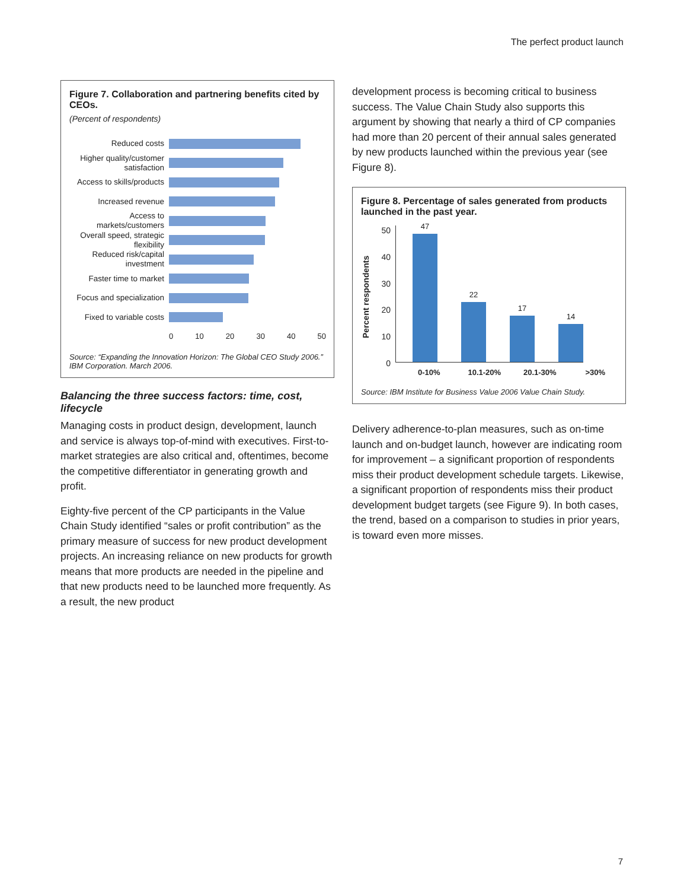The perfect product launch
Figure 7. Collaboration and partnering benefits cited by CEOs.
(Percent of respondents)
Reduced costs
Higher quality/customer satisfaction
Access to skills/products
Increased revenue
Access to markets/customers
Overall speed, strategic flexibility
Reduced risk/capital investment
Faster time to market
Focus and specialization
Fixed to variable costs
0 10 20 30 40 50
Source: “Expanding the Innovation Horizon: The Global CEO Study 2006.”
IBM Corporation. March 2006.
Balancing the three success factors: time, cost, lifecycle
Managing costs in product design, development, launch and service is always top-of-mind with executives. First-to-market strategies are also critical and, oftentimes, become the competitive differentiator in generating growth and profit.
Eighty-five percent of the CP participants in the Value Chain Study identified “sales or profit contribution” as the primary measure of success for new product development projects. An increasing reliance on new products for growth means that more products are needed in the pipeline and that new products need to be launched more frequently. As a result, the new product
development process is becoming critical to business success. The Value Chain Study also supports this argument by showing that nearly a third of CP companies had more than 20 percent of their annual sales generated by new products launched within the previous year (see Figure 8).
Figure 8. Percentage of sales generated from products launched in the past year.
Percent respondents
50
40
30
20
10
0
47
22
17
14
0-10% 10.1-20% 20.1-30% >30%
Source: IBM Institute for Business Value 2006 Value Chain Study.
Delivery adherence-to-plan measures, such as on-time launch and on-budget launch, however are indicating room for improvement – a significant proportion of respondents miss their product development schedule targets. Likewise, a significant proportion of respondents miss their product development budget targets (see Figure 9). In both cases, the trend, based on a comparison to studies in prior years, is toward even more misses.
7